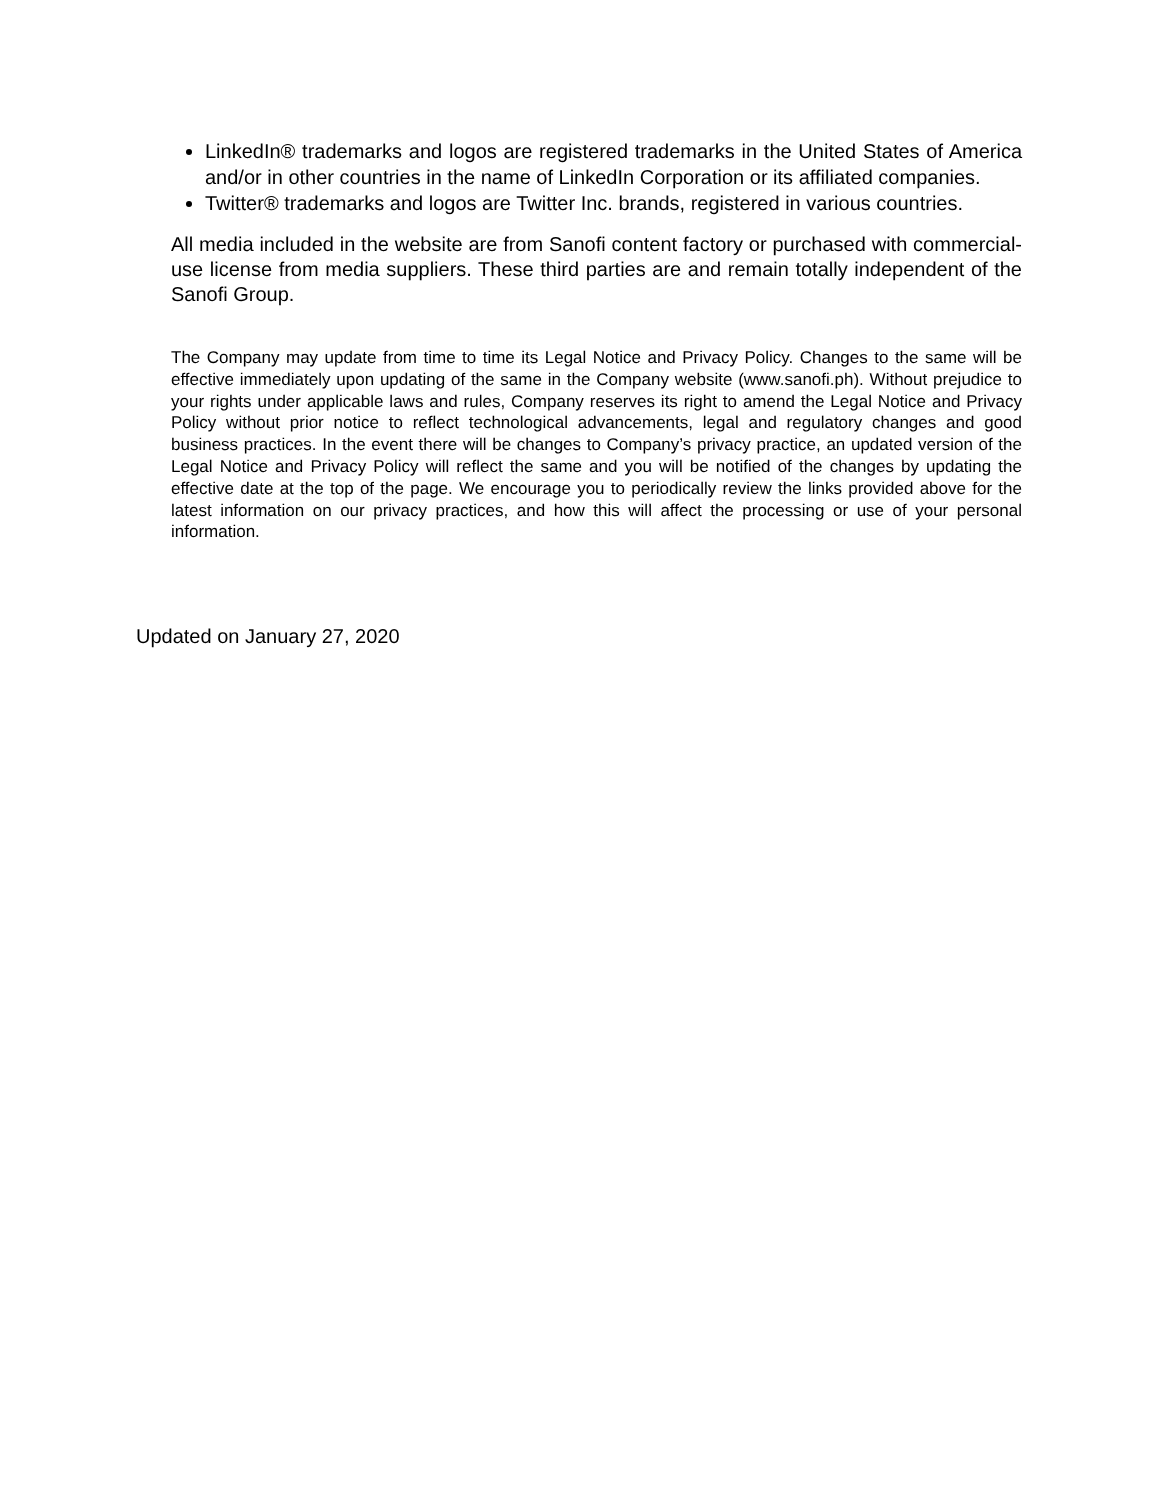LinkedIn® trademarks and logos are registered trademarks in the United States of America and/or in other countries in the name of LinkedIn Corporation or its affiliated companies.
Twitter® trademarks and logos are Twitter Inc. brands, registered in various countries.
All media included in the website are from Sanofi content factory or purchased with commercial-use license from media suppliers. These third parties are and remain totally independent of the Sanofi Group.
The Company may update from time to time its Legal Notice and Privacy Policy. Changes to the same will be effective immediately upon updating of the same in the Company website (www.sanofi.ph). Without prejudice to your rights under applicable laws and rules, Company reserves its right to amend the Legal Notice and Privacy Policy without prior notice to reflect technological advancements, legal and regulatory changes and good business practices. In the event there will be changes to Company’s privacy practice, an updated version of the Legal Notice and Privacy Policy will reflect the same and you will be notified of the changes by updating the effective date at the top of the page. We encourage you to periodically review the links provided above for the latest information on our privacy practices, and how this will affect the processing or use of your personal information.
Updated on January 27, 2020